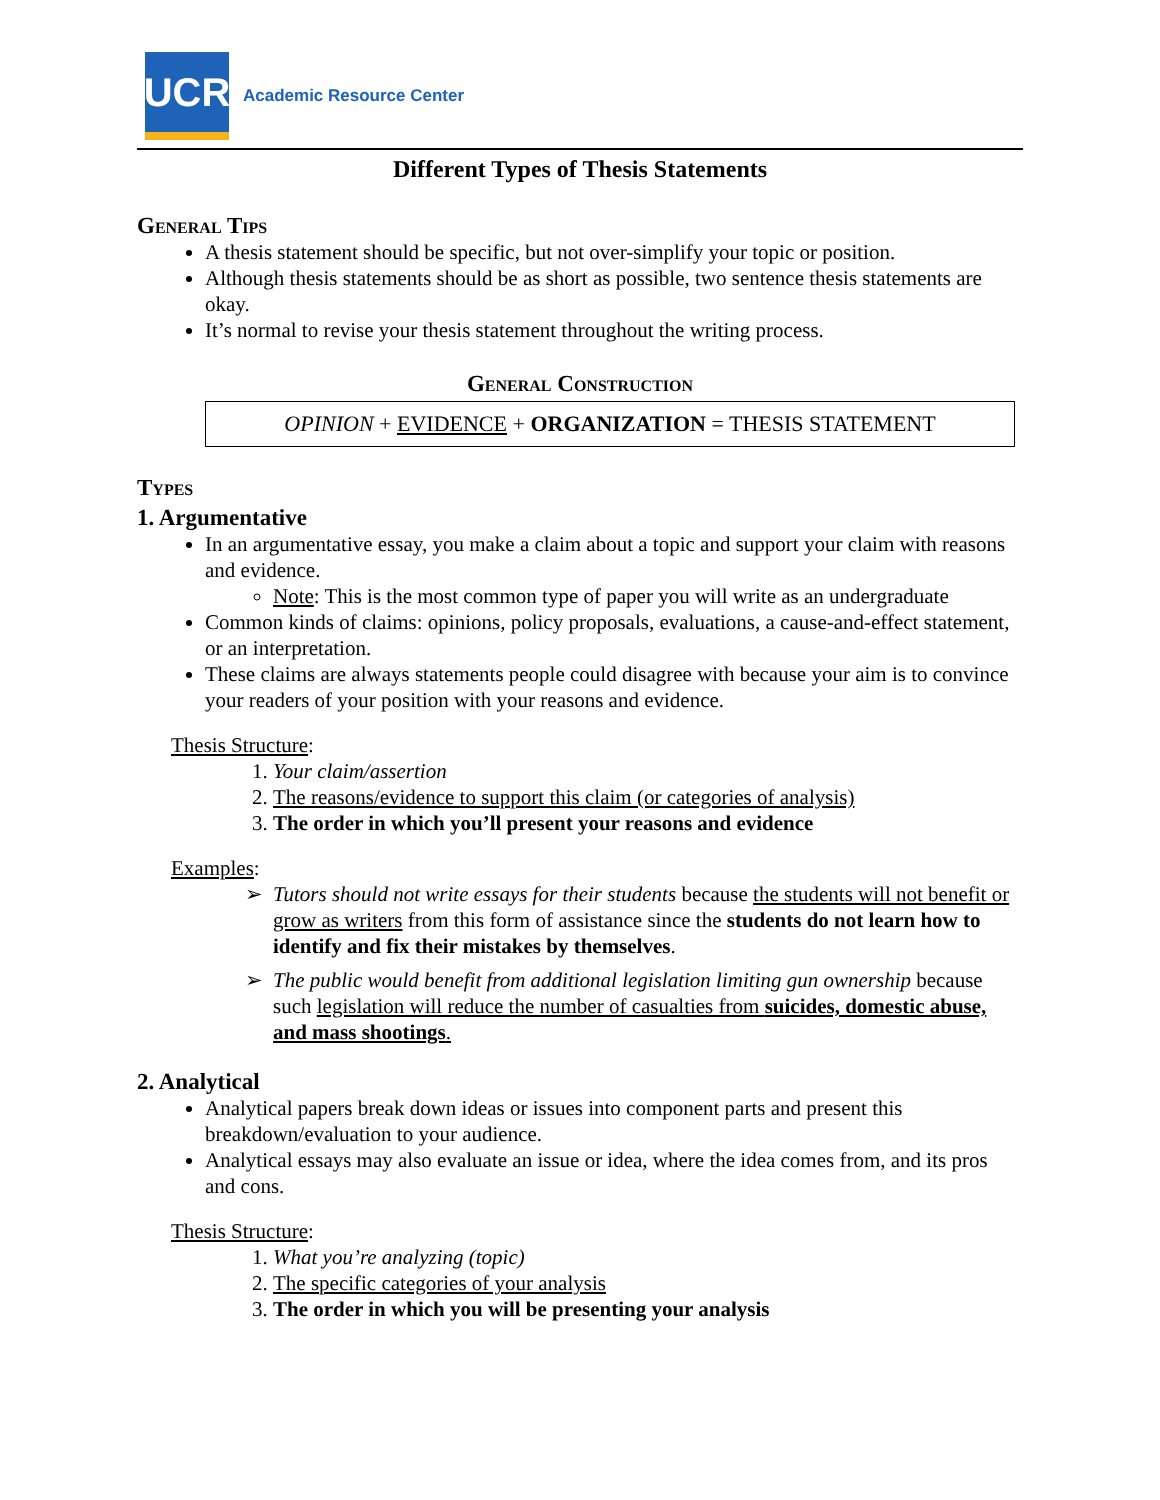UCR
Academic Resource Center
Different Types of Thesis Statements
General Tips
A thesis statement should be specific, but not over-simplify your topic or position.
Although thesis statements should be as short as possible, two sentence thesis statements are okay.
It’s normal to revise your thesis statement throughout the writing process.
General Construction
OPINION + EVIDENCE + ORGANIZATION = THESIS STATEMENT
Types
1. Argumentative
In an argumentative essay, you make a claim about a topic and support your claim with reasons and evidence.
Note: This is the most common type of paper you will write as an undergraduate
Common kinds of claims: opinions, policy proposals, evaluations, a cause-and-effect statement, or an interpretation.
These claims are always statements people could disagree with because your aim is to convince your readers of your position with your reasons and evidence.
Thesis Structure:
1. Your claim/assertion
2. The reasons/evidence to support this claim (or categories of analysis)
3. The order in which you’ll present your reasons and evidence
Examples:
Tutors should not write essays for their students because the students will not benefit or grow as writers from this form of assistance since the students do not learn how to identify and fix their mistakes by themselves.
The public would benefit from additional legislation limiting gun ownership because such legislation will reduce the number of casualties from suicides, domestic abuse, and mass shootings.
2. Analytical
Analytical papers break down ideas or issues into component parts and present this breakdown/evaluation to your audience.
Analytical essays may also evaluate an issue or idea, where the idea comes from, and its pros and cons.
Thesis Structure:
1. What you’re analyzing (topic)
2. The specific categories of your analysis
3. The order in which you will be presenting your analysis